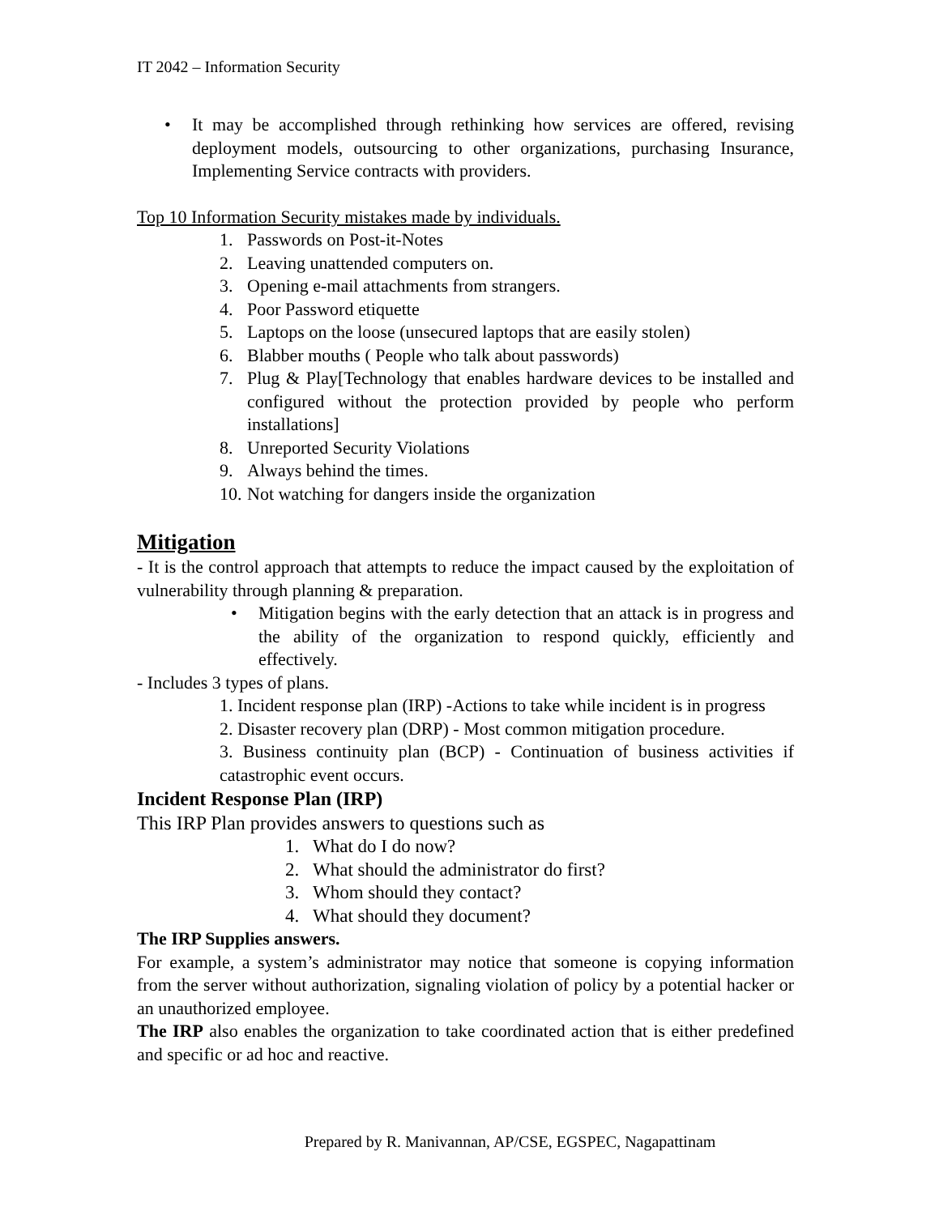IT 2042 – Information Security
• It may be accomplished through rethinking how services are offered, revising deployment models, outsourcing to other organizations, purchasing Insurance, Implementing Service contracts with providers.
Top 10 Information Security mistakes made by individuals.
1. Passwords on Post-it-Notes
2. Leaving unattended computers on.
3. Opening e-mail attachments from strangers.
4. Poor Password etiquette
5. Laptops on the loose (unsecured laptops that are easily stolen)
6. Blabber mouths ( People who talk about passwords)
7. Plug & Play[Technology that enables hardware devices to be installed and configured without the protection provided by people who perform installations]
8. Unreported Security Violations
9. Always behind the times.
10.
Not watching for dangers inside the organization
Mitigation
- It is the control approach that attempts to reduce the impact caused by the exploitation of vulnerability through planning & preparation.
• Mitigation begins with the early detection that an attack is in progress and the ability of the organization to respond quickly, efficiently and effectively.
- Includes 3 types of plans.
1. Incident response plan (IRP) -Actions to take while incident is in progress
2. Disaster recovery plan (DRP) - Most common mitigation procedure.
3. Business continuity plan (BCP) - Continuation of business activities if catastrophic event occurs.
Incident Response Plan (IRP)
This IRP Plan provides answers to questions such as
1. What do I do now?
2. What should the administrator do first?
3. Whom should they contact?
4. What should they document?
The IRP Supplies answers.
For example, a system’s administrator may notice that someone is copying information from the server without authorization, signaling violation of policy by a potential hacker or an unauthorized employee.
The IRP also enables the organization to take coordinated action that is either predefined and specific or ad hoc and reactive.
Prepared by R. Manivannan, AP/CSE, EGSPEC, Nagapattinam